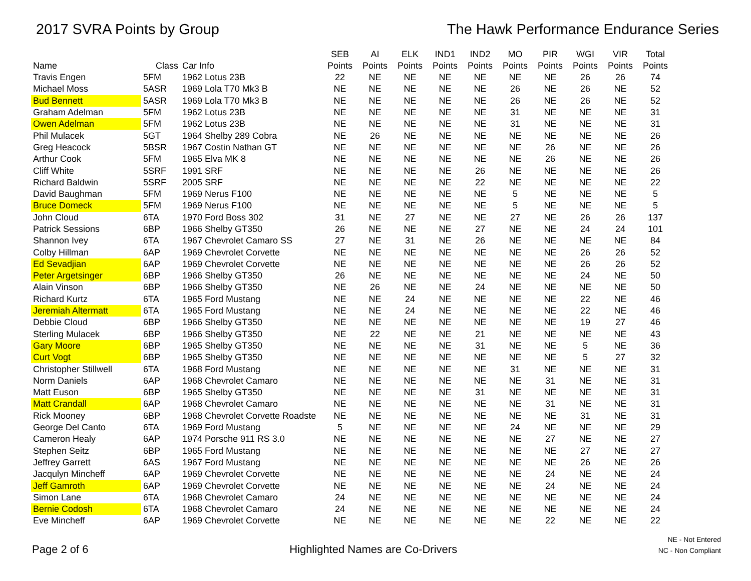2017 SVRA Points by Group The Hawk Performance Endurance Series
| Name | Class | Car Info | SEB Points | AI Points | ELK Points | IND1 Points | IND2 Points | MO Points | PIR Points | WGI Points | VIR Points | Total Points |
| --- | --- | --- | --- | --- | --- | --- | --- | --- | --- | --- | --- | --- |
| Travis Engen | 5FM | 1962 Lotus 23B | 22 | NE | NE | NE | NE | NE | NE | 26 | 26 | 74 |
| Michael Moss | 5ASR | 1969 Lola T70 Mk3 B | NE | NE | NE | NE | NE | 26 | NE | 26 | NE | 52 |
| Bud Bennett | 5ASR | 1969 Lola T70 Mk3 B | NE | NE | NE | NE | NE | 26 | NE | 26 | NE | 52 |
| Graham Adelman | 5FM | 1962 Lotus 23B | NE | NE | NE | NE | NE | 31 | NE | NE | NE | 31 |
| Owen Adelman | 5FM | 1962 Lotus 23B | NE | NE | NE | NE | NE | 31 | NE | NE | NE | 31 |
| Phil Mulacek | 5GT | 1964 Shelby 289 Cobra | NE | 26 | NE | NE | NE | NE | NE | NE | NE | 26 |
| Greg Heacock | 5BSR | 1967 Costin Nathan GT | NE | NE | NE | NE | NE | NE | 26 | NE | NE | 26 |
| Arthur Cook | 5FM | 1965 Elva MK 8 | NE | NE | NE | NE | NE | NE | 26 | NE | NE | 26 |
| Cliff White | 5SRF | 1991 SRF | NE | NE | NE | NE | 26 | NE | NE | NE | NE | 26 |
| Richard Baldwin | 5SRF | 2005 SRF | NE | NE | NE | NE | 22 | NE | NE | NE | NE | 22 |
| David Baughman | 5FM | 1969 Nerus F100 | NE | NE | NE | NE | NE | 5 | NE | NE | NE | 5 |
| Bruce Domeck | 5FM | 1969 Nerus F100 | NE | NE | NE | NE | NE | 5 | NE | NE | NE | 5 |
| John Cloud | 6TA | 1970 Ford Boss 302 | 31 | NE | 27 | NE | NE | 27 | NE | 26 | 26 | 137 |
| Patrick Sessions | 6BP | 1966 Shelby GT350 | 26 | NE | NE | NE | 27 | NE | NE | 24 | 24 | 101 |
| Shannon Ivey | 6TA | 1967 Chevrolet Camaro SS | 27 | NE | 31 | NE | 26 | NE | NE | NE | NE | 84 |
| Colby Hillman | 6AP | 1969 Chevrolet Corvette | NE | NE | NE | NE | NE | NE | NE | 26 | 26 | 52 |
| Ed Sevadjian | 6AP | 1969 Chevrolet Corvette | NE | NE | NE | NE | NE | NE | NE | 26 | 26 | 52 |
| Peter Argetsinger | 6BP | 1966 Shelby GT350 | 26 | NE | NE | NE | NE | NE | NE | 24 | NE | 50 |
| Alain Vinson | 6BP | 1966 Shelby GT350 | NE | 26 | NE | NE | 24 | NE | NE | NE | NE | 50 |
| Richard Kurtz | 6TA | 1965 Ford Mustang | NE | NE | 24 | NE | NE | NE | NE | 22 | NE | 46 |
| Jeremiah Altermatt | 6TA | 1965 Ford Mustang | NE | NE | 24 | NE | NE | NE | NE | 22 | NE | 46 |
| Debbie Cloud | 6BP | 1966 Shelby GT350 | NE | NE | NE | NE | NE | NE | NE | 19 | 27 | 46 |
| Sterling Mulacek | 6BP | 1966 Shelby GT350 | NE | 22 | NE | NE | 21 | NE | NE | NE | NE | 43 |
| Gary Moore | 6BP | 1965 Shelby GT350 | NE | NE | NE | NE | 31 | NE | NE | 5 | NE | 36 |
| Curt Vogt | 6BP | 1965 Shelby GT350 | NE | NE | NE | NE | NE | NE | NE | 5 | 27 | 32 |
| Christopher Stillwell | 6TA | 1968 Ford Mustang | NE | NE | NE | NE | NE | 31 | NE | NE | NE | 31 |
| Norm Daniels | 6AP | 1968 Chevrolet Camaro | NE | NE | NE | NE | NE | NE | 31 | NE | NE | 31 |
| Matt Euson | 6BP | 1965 Shelby GT350 | NE | NE | NE | NE | 31 | NE | NE | NE | NE | 31 |
| Matt Crandall | 6AP | 1968 Chevrolet Camaro | NE | NE | NE | NE | NE | NE | 31 | NE | NE | 31 |
| Rick Mooney | 6BP | 1968 Chevrolet Corvette Roadste | NE | NE | NE | NE | NE | NE | NE | 31 | NE | 31 |
| George Del Canto | 6TA | 1969 Ford Mustang | 5 | NE | NE | NE | NE | 24 | NE | NE | NE | 29 |
| Cameron Healy | 6AP | 1974 Porsche 911 RS 3.0 | NE | NE | NE | NE | NE | NE | 27 | NE | NE | 27 |
| Stephen Seitz | 6BP | 1965 Ford Mustang | NE | NE | NE | NE | NE | NE | NE | 27 | NE | 27 |
| Jeffrey Garrett | 6AS | 1967 Ford Mustang | NE | NE | NE | NE | NE | NE | NE | 26 | NE | 26 |
| Jacqulyn Mincheff | 6AP | 1969 Chevrolet Corvette | NE | NE | NE | NE | NE | NE | 24 | NE | NE | 24 |
| Jeff Gamroth | 6AP | 1969 Chevrolet Corvette | NE | NE | NE | NE | NE | NE | 24 | NE | NE | 24 |
| Simon Lane | 6TA | 1968 Chevrolet Camaro | 24 | NE | NE | NE | NE | NE | NE | NE | NE | 24 |
| Bernie Codosh | 6TA | 1968 Chevrolet Camaro | 24 | NE | NE | NE | NE | NE | NE | NE | NE | 24 |
| Eve Mincheff | 6AP | 1969 Chevrolet Corvette | NE | NE | NE | NE | NE | NE | 22 | NE | NE | 22 |
Page 2 of 6
Highlighted Names are Co-Drivers
NE - Not Entered
NC - Non Compliant